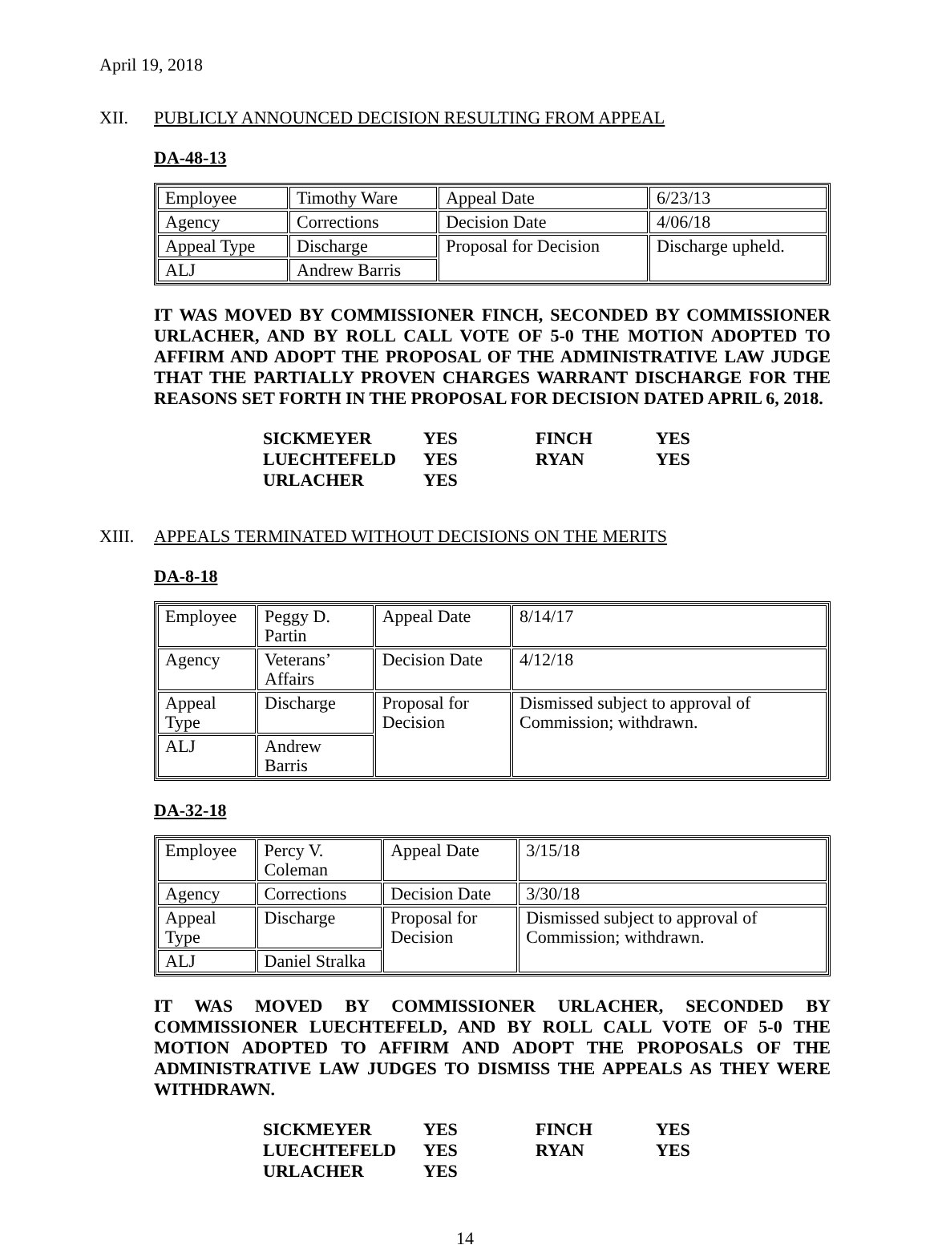April 19, 2018
XII. PUBLICLY ANNOUNCED DECISION RESULTING FROM APPEAL
DA-48-13
| Employee | Timothy Ware | Appeal Date | 6/23/13 |
| Agency | Corrections | Decision Date | 4/06/18 |
| Appeal Type | Discharge | Proposal for Decision | Discharge upheld. |
| ALJ | Andrew Barris | | |
IT WAS MOVED BY COMMISSIONER FINCH, SECONDED BY COMMISSIONER URLACHER, AND BY ROLL CALL VOTE OF 5-0 THE MOTION ADOPTED TO AFFIRM AND ADOPT THE PROPOSAL OF THE ADMINISTRATIVE LAW JUDGE THAT THE PARTIALLY PROVEN CHARGES WARRANT DISCHARGE FOR THE REASONS SET FORTH IN THE PROPOSAL FOR DECISION DATED APRIL 6, 2018.
| SICKMEYER | YES | FINCH | YES |
| LUECHTEFELD | YES | RYAN | YES |
| URLACHER | YES | | |
XIII. APPEALS TERMINATED WITHOUT DECISIONS ON THE MERITS
DA-8-18
| Employee | Peggy D. Partin | Appeal Date | 8/14/17 |
| Agency | Veterans’ Affairs | Decision Date | 4/12/18 |
| Appeal Type | Discharge | Proposal for Decision | Dismissed subject to approval of Commission; withdrawn. |
| ALJ | Andrew Barris | | |
DA-32-18
| Employee | Percy V. Coleman | Appeal Date | 3/15/18 |
| Agency | Corrections | Decision Date | 3/30/18 |
| Appeal Type | Discharge | Proposal for Decision | Dismissed subject to approval of Commission; withdrawn. |
| ALJ | Daniel Stralka | | |
IT WAS MOVED BY COMMISSIONER URLACHER, SECONDED BY COMMISSIONER LUECHTEFELD, AND BY ROLL CALL VOTE OF 5-0 THE MOTION ADOPTED TO AFFIRM AND ADOPT THE PROPOSALS OF THE ADMINISTRATIVE LAW JUDGES TO DISMISS THE APPEALS AS THEY WERE WITHDRAWN.
| SICKMEYER | YES | FINCH | YES |
| LUECHTEFELD | YES | RYAN | YES |
| URLACHER | YES | | |
14